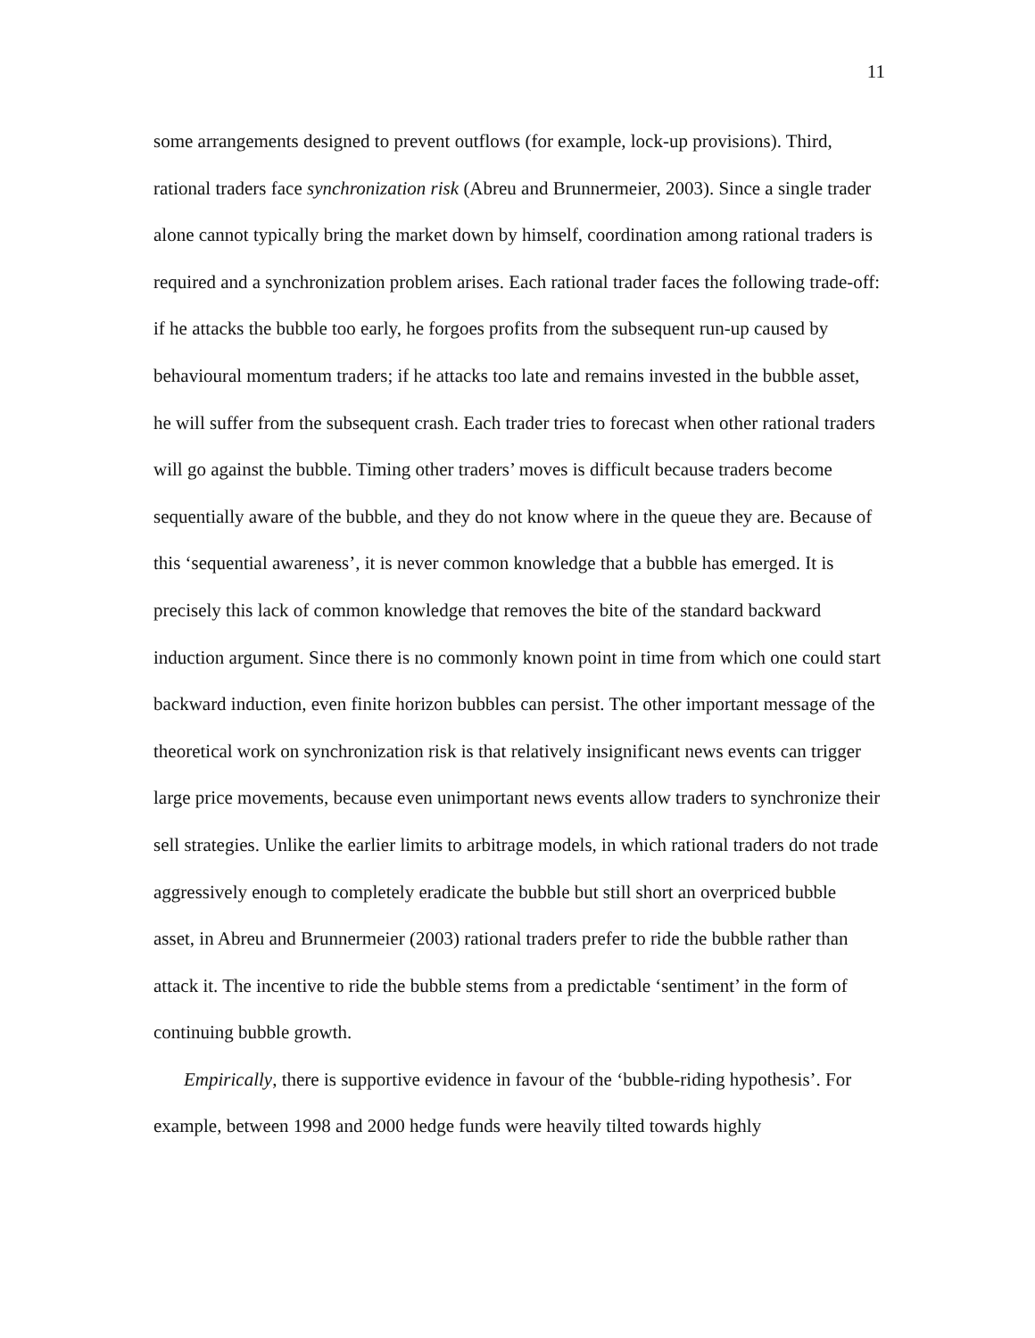11
some arrangements designed to prevent outflows (for example, lock-up provisions). Third, rational traders face synchronization risk (Abreu and Brunnermeier, 2003). Since a single trader alone cannot typically bring the market down by himself, coordination among rational traders is required and a synchronization problem arises. Each rational trader faces the following trade-off: if he attacks the bubble too early, he forgoes profits from the subsequent run-up caused by behavioural momentum traders; if he attacks too late and remains invested in the bubble asset, he will suffer from the subsequent crash. Each trader tries to forecast when other rational traders will go against the bubble. Timing other traders’ moves is difficult because traders become sequentially aware of the bubble, and they do not know where in the queue they are. Because of this ‘sequential awareness’, it is never common knowledge that a bubble has emerged. It is precisely this lack of common knowledge that removes the bite of the standard backward induction argument. Since there is no commonly known point in time from which one could start backward induction, even finite horizon bubbles can persist. The other important message of the theoretical work on synchronization risk is that relatively insignificant news events can trigger large price movements, because even unimportant news events allow traders to synchronize their sell strategies. Unlike the earlier limits to arbitrage models, in which rational traders do not trade aggressively enough to completely eradicate the bubble but still short an overpriced bubble asset, in Abreu and Brunnermeier (2003) rational traders prefer to ride the bubble rather than attack it. The incentive to ride the bubble stems from a predictable ‘sentiment’ in the form of continuing bubble growth.
Empirically, there is supportive evidence in favour of the ‘bubble-riding hypothesis’. For example, between 1998 and 2000 hedge funds were heavily tilted towards highly